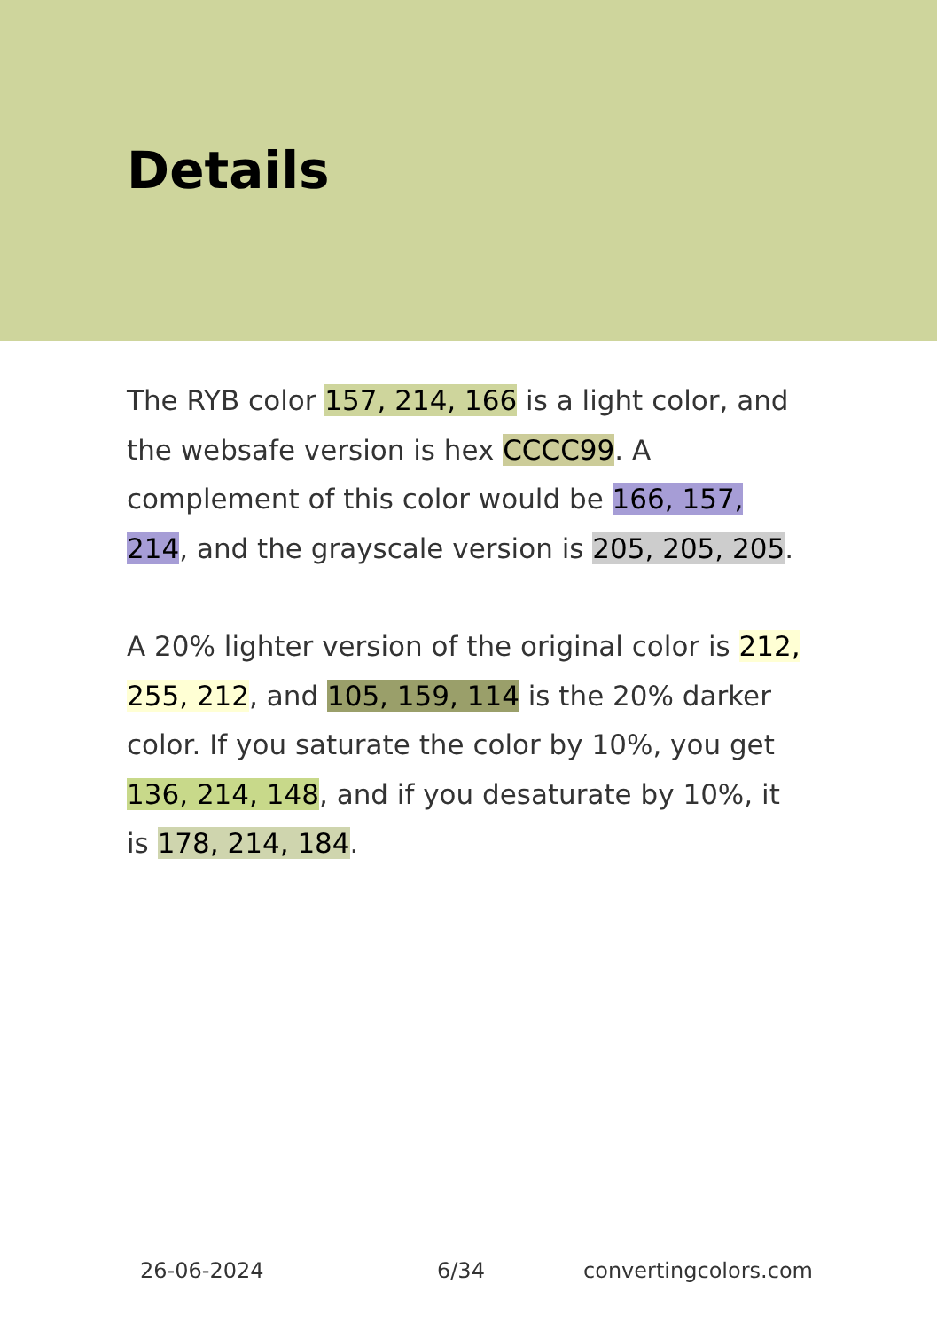Details
The RYB color 157, 214, 166 is a light color, and the websafe version is hex CCCC99. A complement of this color would be 166, 157, 214, and the grayscale version is 205, 205, 205.
A 20% lighter version of the original color is 212, 255, 212, and 105, 159, 114 is the 20% darker color. If you saturate the color by 10%, you get 136, 214, 148, and if you desaturate by 10%, it is 178, 214, 184.
26-06-2024 6/34 convertingcolors.com